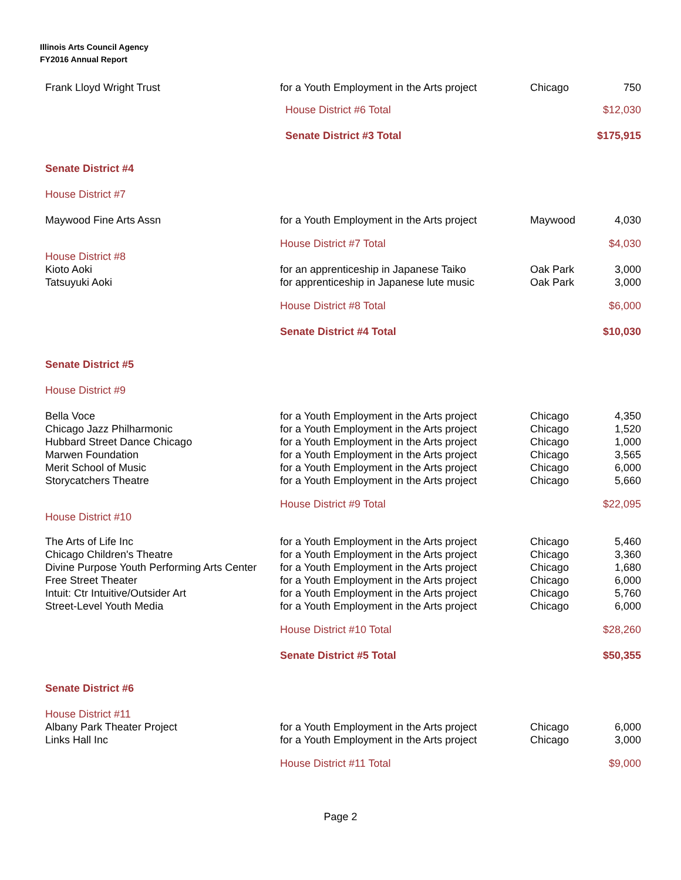Illinois Arts Council Agency
FY2016 Annual Report
| Frank Lloyd Wright Trust | for a Youth Employment in the Arts project | Chicago | 750 |
| | House District #6 Total | | $12,030 |
| | Senate District #3 Total | | $175,915 |
| Senate District #4 | | | |
| House District #7 | | | |
| Maywood Fine Arts Assn | for a Youth Employment in the Arts project | Maywood | 4,030 |
| | House District #7 Total | | $4,030 |
| House District #8 | | | |
| Kioto Aoki | for an apprenticeship in Japanese Taiko | Oak Park | 3,000 |
| Tatsuyuki Aoki | for apprenticeship in Japanese lute music | Oak Park | 3,000 |
| | House District #8 Total | | $6,000 |
| | Senate District #4 Total | | $10,030 |
| Senate District #5 | | | |
| House District #9 | | | |
| Bella Voce | for a Youth Employment in the Arts project | Chicago | 4,350 |
| Chicago Jazz Philharmonic | for a Youth Employment in the Arts project | Chicago | 1,520 |
| Hubbard Street Dance Chicago | for a Youth Employment in the Arts project | Chicago | 1,000 |
| Marwen Foundation | for a Youth Employment in the Arts project | Chicago | 3,565 |
| Merit School of Music | for a Youth Employment in the Arts project | Chicago | 6,000 |
| Storycatchers Theatre | for a Youth Employment in the Arts project | Chicago | 5,660 |
| | House District #9 Total | | $22,095 |
| House District #10 | | | |
| The Arts of Life Inc | for a Youth Employment in the Arts project | Chicago | 5,460 |
| Chicago Children's Theatre | for a Youth Employment in the Arts project | Chicago | 3,360 |
| Divine Purpose Youth Performing Arts Center | for a Youth Employment in the Arts project | Chicago | 1,680 |
| Free Street Theater | for a Youth Employment in the Arts project | Chicago | 6,000 |
| Intuit: Ctr Intuitive/Outsider Art | for a Youth Employment in the Arts project | Chicago | 5,760 |
| Street-Level Youth Media | for a Youth Employment in the Arts project | Chicago | 6,000 |
| | House District #10 Total | | $28,260 |
| | Senate District #5 Total | | $50,355 |
| Senate District #6 | | | |
| House District #11 | | | |
| Albany Park Theater Project | for a Youth Employment in the Arts project | Chicago | 6,000 |
| Links Hall Inc | for a Youth Employment in the Arts project | Chicago | 3,000 |
| | House District #11 Total | | $9,000 |
Page 2